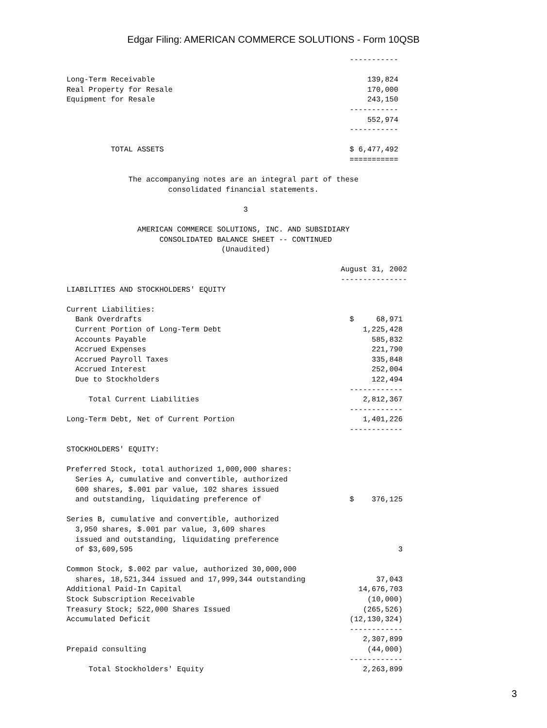Edgar Filing: AMERICAN COMMERCE SOLUTIONS - Form 10QSB
                                                                -----------

Long-Term Receivable                                                139,824
Real Property for Resale                                            170,000
Equipment for Resale                                                243,150
                                                                -----------
                                                                    552,974
                                                                -----------

          TOTAL ASSETS                                          $ 6,477,492
                                                                ===========

              The accompanying notes are an integral part of these
                       consolidated financial statements.

                                        3

                AMERICAN COMMERCE SOLUTIONS, INC. AND SUBSIDIARY
                     CONSOLIDATED BALANCE SHEET -- CONTINUED
                                   (Unaudited)

                                                              August 31, 2002
                                                              ---------------
LIABILITIES AND STOCKHOLDERS' EQUITY

Current Liabilities:
  Bank Overdrafts                                               $     68,971
  Current Portion of Long-Term Debt                                1,225,428
  Accounts Payable                                                   585,832
  Accrued Expenses                                                   221,790
  Accrued Payroll Taxes                                              335,848
  Accrued Interest                                                   252,004
  Due to Stockholders                                                122,494
                                                                ------------
     Total Current Liabilities                                     2,812,367
                                                                ------------
Long-Term Debt, Net of Current Portion                             1,401,226
                                                                ------------

STOCKHOLDERS' EQUITY:

Preferred Stock, total authorized 1,000,000 shares:
  Series A, cumulative and convertible, authorized
  600 shares, $.001 par value, 102 shares issued
  and outstanding, liquidating preference of                    $    376,125

Series B, cumulative and convertible, authorized
  3,950 shares, $.001 par value, 3,609 shares
  issued and outstanding, liquidating preference
  of $3,609,595                                                            3

Common Stock, $.002 par value, authorized 30,000,000
  shares, 18,521,344 issued and 17,999,344 outstanding                37,043
Additional Paid-In Capital                                        14,676,703
Stock Subscription Receivable                                       (10,000)
Treasury Stock; 522,000 Shares Issued                              (265,526)
Accumulated Deficit                                             (12,130,324)
                                                                ------------
                                                                   2,307,899
Prepaid consulting                                                  (44,000)
                                                                ------------
     Total Stockholders' Equity                                    2,263,899
3